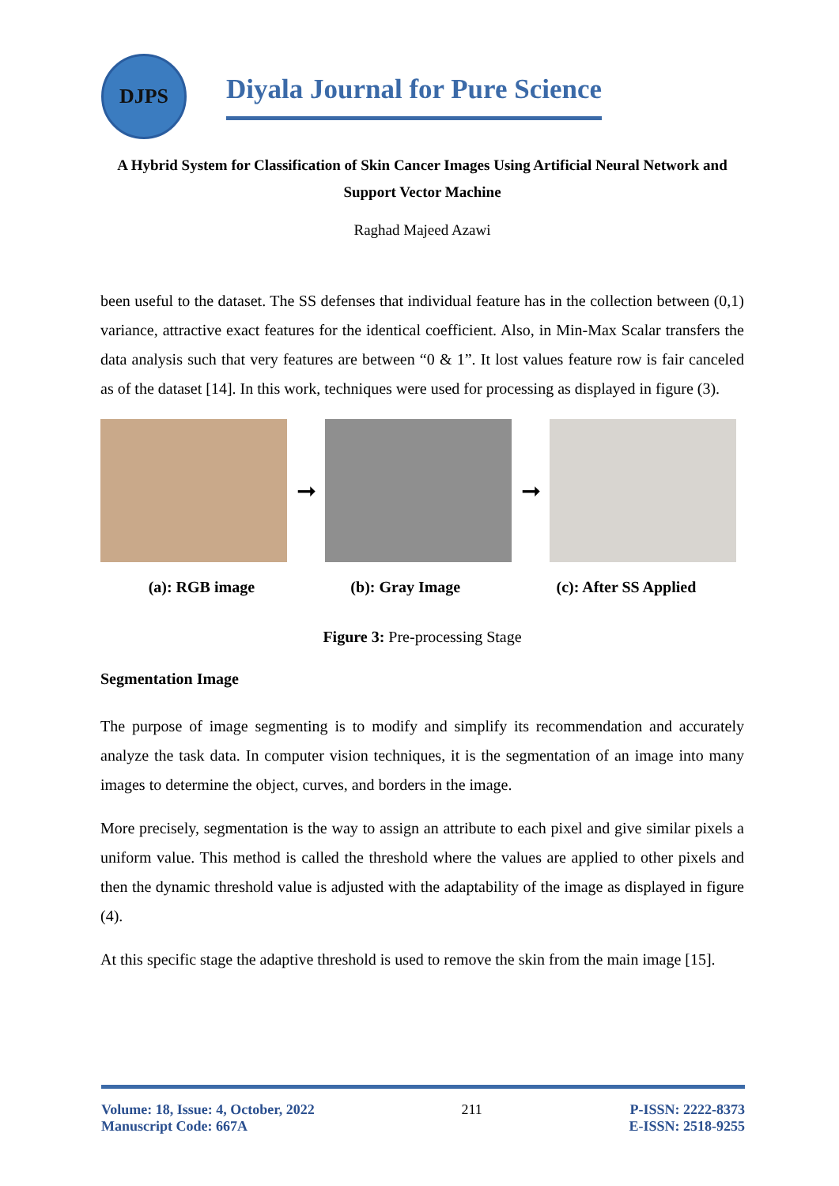DJPS
Diyala Journal for Pure Science
A Hybrid System for Classification of Skin Cancer Images Using Artificial Neural Network and Support Vector Machine
Raghad Majeed Azawi
been useful to the dataset. The SS defenses that individual feature has in the collection between (0,1) variance, attractive exact features for the identical coefficient. Also, in Min-Max Scalar transfers the data analysis such that very features are between “0 & 1”. It lost values feature row is fair canceled as of the dataset [14]. In this work, techniques were used for processing as displayed in figure (3).
➞ ➞
(a): RGB image (b): Gray Image (c): After SS Applied
Figure 3: Pre-processing Stage
Segmentation Image
The purpose of image segmenting is to modify and simplify its recommendation and accurately analyze the task data. In computer vision techniques, it is the segmentation of an image into many images to determine the object, curves, and borders in the image.
More precisely, segmentation is the way to assign an attribute to each pixel and give similar pixels a uniform value. This method is called the threshold where the values are applied to other pixels and then the dynamic threshold value is adjusted with the adaptability of the image as displayed in figure (4).
At this specific stage the adaptive threshold is used to remove the skin from the main image [15].
Volume: 18, Issue: 4, October, 2022
Manuscript Code: 667A
211 P-ISSN: 2222-8373
E-ISSN: 2518-9255